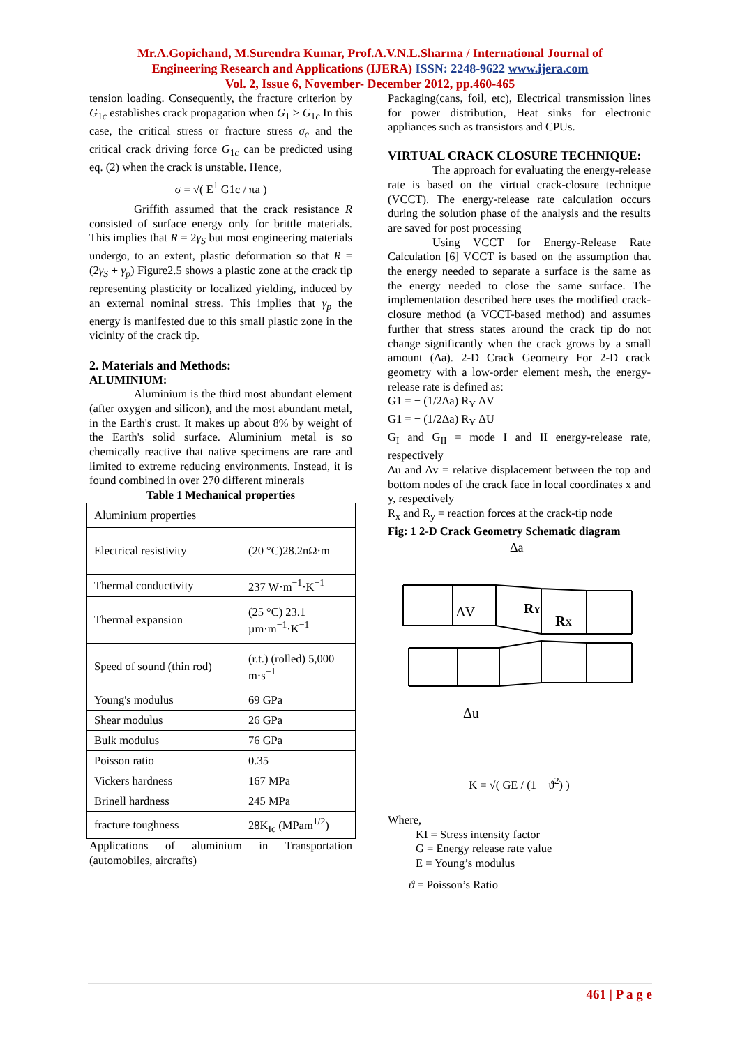Mr.A.Gopichand, M.Surendra Kumar, Prof.A.V.N.L.Sharma / International Journal of
Engineering Research and Applications (IJERA) ISSN: 2248-9622 www.ijera.com
Vol. 2, Issue 6, November- December 2012, pp.460-465
tension loading. Consequently, the fracture criterion by G<sub>1c</sub> establishes crack propagation when G<sub>1</sub> ≥ G<sub>1c</sub> In this case, the critical stress or fracture stress σ<sub>c</sub> and the critical crack driving force G<sub>1c</sub> can be predicted using eq. (2) when the crack is unstable. Hence,
σ = √( E<sup>1</sup> G1c / πa )
Griffith assumed that the crack resistance R consisted of surface energy only for brittle materials. This implies that R = 2γ<sub>S</sub> but most engineering materials undergo, to an extent, plastic deformation so that R = (2γ<sub>S</sub> + γ<sub>p</sub>) Figure2.5 shows a plastic zone at the crack tip representing plasticity or localized yielding, induced by an external nominal stress. This implies that γ<sub>p</sub> the energy is manifested due to this small plastic zone in the vicinity of the crack tip.
2. Materials and Methods:
ALUMINIUM:
Aluminium is the third most abundant element (after oxygen and silicon), and the most abundant metal, in the Earth's crust. It makes up about 8% by weight of the Earth's solid surface. Aluminium metal is so chemically reactive that native specimens are rare and limited to extreme reducing environments. Instead, it is found combined in over 270 different minerals
Table 1 Mechanical properties
| Aluminium properties | |
| Electrical resistivity | (20 °C)28.2nΩ·m |
| Thermal conductivity | 237 W·m<sup>−1</sup>·K<sup>−1</sup> |
| Thermal expansion | (25 °C) 23.1 µm·m<sup>−1</sup>·K<sup>−1</sup> |
| Speed of sound (thin rod) | (r.t.) (rolled) 5,000 m·s<sup>−1</sup> |
| Young's modulus | 69 GPa |
| Shear modulus | 26 GPa |
| Bulk modulus | 76 GPa |
| Poisson ratio | 0.35 |
| Vickers hardness | 167 MPa |
| Brinell hardness | 245 MPa |
| fracture toughness | 28K<sub>Ic</sub> (MPam<sup>1/2</sup>) |
Applications of aluminium in Transportation (automobiles, aircrafts)
Packaging(cans, foil, etc), Electrical transmission lines for power distribution, Heat sinks for electronic appliances such as transistors and CPUs.
VIRTUAL CRACK CLOSURE TECHNIQUE:
The approach for evaluating the energy-release rate is based on the virtual crack-closure technique (VCCT). The energy-release rate calculation occurs during the solution phase of the analysis and the results are saved for post processing
Using VCCT for Energy-Release Rate Calculation [6] VCCT is based on the assumption that the energy needed to separate a surface is the same as the energy needed to close the same surface. The implementation described here uses the modified crack-closure method (a VCCT-based method) and assumes further that stress states around the crack tip do not change significantly when the crack grows by a small amount (Δa). 2-D Crack Geometry For 2-D crack geometry with a low-order element mesh, the energy-release rate is defined as:
G1 = − (1/2Δa) R<sub>Y</sub> ΔV
G1 = − (1/2Δa) R<sub>Y</sub> ΔU
G<sub>I</sub> and G<sub>II</sub> = mode I and II energy-release rate, respectively
Δu and Δv = relative displacement between the top and bottom nodes of the crack face in local coordinates x and y, respectively
R<sub>x</sub> and R<sub>y</sub> = reaction forces at the crack-tip node
Fig: 1 2-D Crack Geometry Schematic diagram
Δa
ΔV
RY
RX
Δu
K = √( GE / (1 − ϑ<sup>2</sup>) )
Where,
KI = Stress intensity factor
G = Energy release rate value
E = Young’s modulus
ϑ = Poisson’s Ratio
461 | P a g e